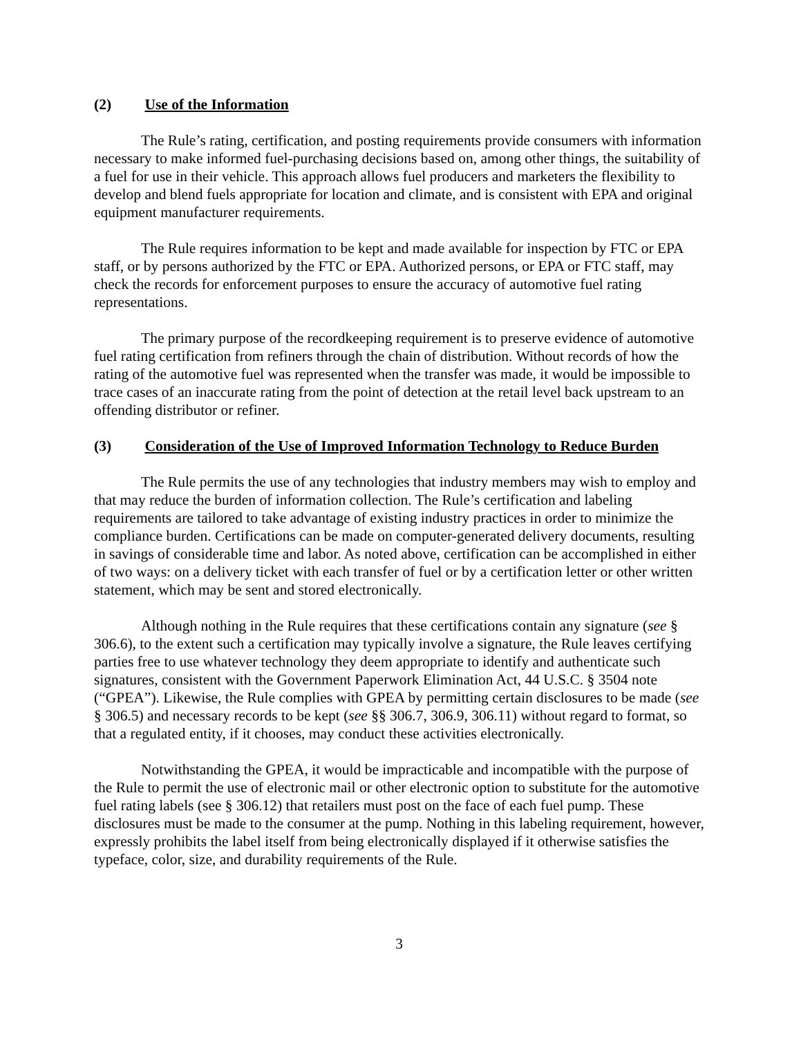(2) Use of the Information
The Rule’s rating, certification, and posting requirements provide consumers with information necessary to make informed fuel-purchasing decisions based on, among other things, the suitability of a fuel for use in their vehicle. This approach allows fuel producers and marketers the flexibility to develop and blend fuels appropriate for location and climate, and is consistent with EPA and original equipment manufacturer requirements.
The Rule requires information to be kept and made available for inspection by FTC or EPA staff, or by persons authorized by the FTC or EPA. Authorized persons, or EPA or FTC staff, may check the records for enforcement purposes to ensure the accuracy of automotive fuel rating representations.
The primary purpose of the recordkeeping requirement is to preserve evidence of automotive fuel rating certification from refiners through the chain of distribution. Without records of how the rating of the automotive fuel was represented when the transfer was made, it would be impossible to trace cases of an inaccurate rating from the point of detection at the retail level back upstream to an offending distributor or refiner.
(3) Consideration of the Use of Improved Information Technology to Reduce Burden
The Rule permits the use of any technologies that industry members may wish to employ and that may reduce the burden of information collection. The Rule’s certification and labeling requirements are tailored to take advantage of existing industry practices in order to minimize the compliance burden. Certifications can be made on computer-generated delivery documents, resulting in savings of considerable time and labor. As noted above, certification can be accomplished in either of two ways: on a delivery ticket with each transfer of fuel or by a certification letter or other written statement, which may be sent and stored electronically.
Although nothing in the Rule requires that these certifications contain any signature (see § 306.6), to the extent such a certification may typically involve a signature, the Rule leaves certifying parties free to use whatever technology they deem appropriate to identify and authenticate such signatures, consistent with the Government Paperwork Elimination Act, 44 U.S.C. § 3504 note (“GPEA”). Likewise, the Rule complies with GPEA by permitting certain disclosures to be made (see § 306.5) and necessary records to be kept (see §§ 306.7, 306.9, 306.11) without regard to format, so that a regulated entity, if it chooses, may conduct these activities electronically.
Notwithstanding the GPEA, it would be impracticable and incompatible with the purpose of the Rule to permit the use of electronic mail or other electronic option to substitute for the automotive fuel rating labels (see § 306.12) that retailers must post on the face of each fuel pump. These disclosures must be made to the consumer at the pump. Nothing in this labeling requirement, however, expressly prohibits the label itself from being electronically displayed if it otherwise satisfies the typeface, color, size, and durability requirements of the Rule.
3